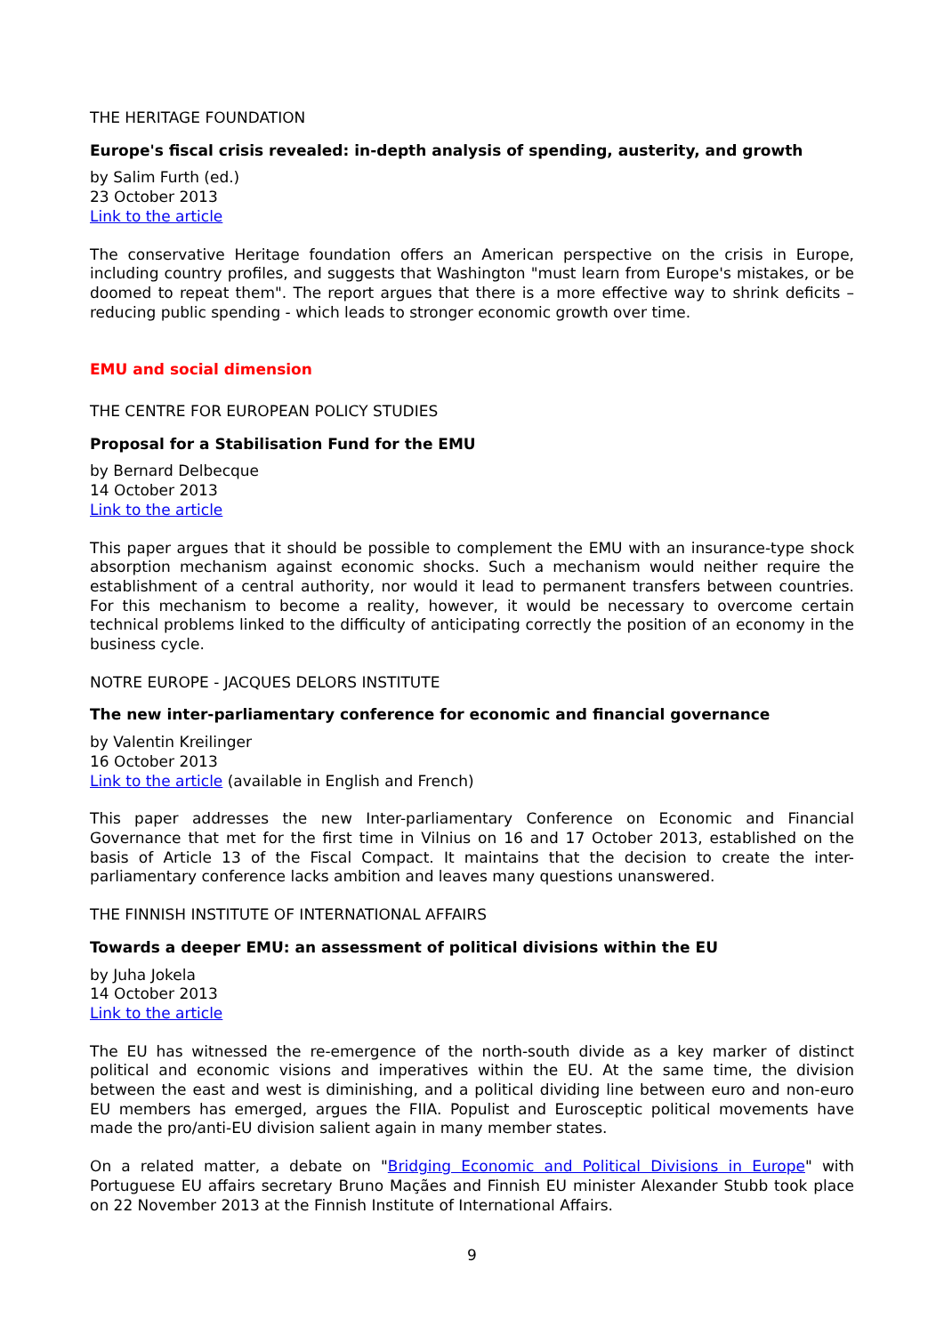THE HERITAGE FOUNDATION
Europe's fiscal crisis revealed: in-depth analysis of spending, austerity, and growth
by Salim Furth (ed.)
23 October 2013
Link to the article
The conservative Heritage foundation offers an American perspective on the crisis in Europe, including country profiles, and suggests that Washington "must learn from Europe's mistakes, or be doomed to repeat them". The report argues that there is a more effective way to shrink deficits – reducing public spending - which leads to stronger economic growth over time.
EMU and social dimension
THE CENTRE FOR EUROPEAN POLICY STUDIES
Proposal for a Stabilisation Fund for the EMU
by Bernard Delbecque
14 October 2013
Link to the article
This paper argues that it should be possible to complement the EMU with an insurance-type shock absorption mechanism against economic shocks. Such a mechanism would neither require the establishment of a central authority, nor would it lead to permanent transfers between countries. For this mechanism to become a reality, however, it would be necessary to overcome certain technical problems linked to the difficulty of anticipating correctly the position of an economy in the business cycle.
NOTRE EUROPE - JACQUES DELORS INSTITUTE
The new inter-parliamentary conference for economic and financial governance
by Valentin Kreilinger
16 October 2013
Link to the article (available in English and French)
This paper addresses the new Inter-parliamentary Conference on Economic and Financial Governance that met for the first time in Vilnius on 16 and 17 October 2013, established on the basis of Article 13 of the Fiscal Compact. It maintains that the decision to create the inter-parliamentary conference lacks ambition and leaves many questions unanswered.
THE FINNISH INSTITUTE OF INTERNATIONAL AFFAIRS
Towards a deeper EMU: an assessment of political divisions within the EU
by Juha Jokela
14 October 2013
Link to the article
The EU has witnessed the re-emergence of the north-south divide as a key marker of distinct political and economic visions and imperatives within the EU. At the same time, the division between the east and west is diminishing, and a political dividing line between euro and non-euro EU members has emerged, argues the FIIA. Populist and Eurosceptic political movements have made the pro/anti-EU division salient again in many member states.
On a related matter, a debate on "Bridging Economic and Political Divisions in Europe" with Portuguese EU affairs secretary Bruno Maçães and Finnish EU minister Alexander Stubb took place on 22 November 2013 at the Finnish Institute of International Affairs.
9